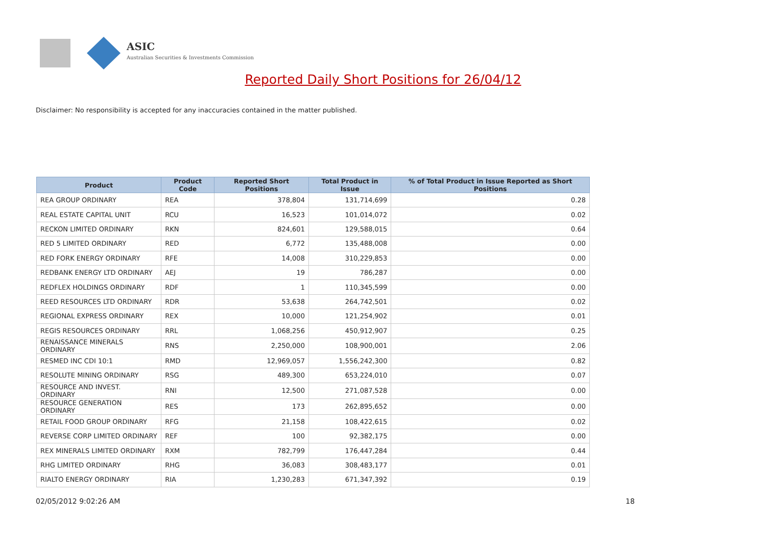ASIC
Australian Securities & Investments Commission
Reported Daily Short Positions for 26/04/12
Disclaimer: No responsibility is accepted for any inaccuracies contained in the matter published.
| Product | Product Code | Reported Short Positions | Total Product in Issue | % of Total Product in Issue Reported as Short Positions |
| --- | --- | --- | --- | --- |
| REA GROUP ORDINARY | REA | 378,804 | 131,714,699 | 0.28 |
| REAL ESTATE CAPITAL UNIT | RCU | 16,523 | 101,014,072 | 0.02 |
| RECKON LIMITED ORDINARY | RKN | 824,601 | 129,588,015 | 0.64 |
| RED 5 LIMITED ORDINARY | RED | 6,772 | 135,488,008 | 0.00 |
| RED FORK ENERGY ORDINARY | RFE | 14,008 | 310,229,853 | 0.00 |
| REDBANK ENERGY LTD ORDINARY | AEJ | 19 | 786,287 | 0.00 |
| REDFLEX HOLDINGS ORDINARY | RDF | 1 | 110,345,599 | 0.00 |
| REED RESOURCES LTD ORDINARY | RDR | 53,638 | 264,742,501 | 0.02 |
| REGIONAL EXPRESS ORDINARY | REX | 10,000 | 121,254,902 | 0.01 |
| REGIS RESOURCES ORDINARY | RRL | 1,068,256 | 450,912,907 | 0.25 |
| RENAISSANCE MINERALS ORDINARY | RNS | 2,250,000 | 108,900,001 | 2.06 |
| RESMED INC CDI 10:1 | RMD | 12,969,057 | 1,556,242,300 | 0.82 |
| RESOLUTE MINING ORDINARY | RSG | 489,300 | 653,224,010 | 0.07 |
| RESOURCE AND INVEST. ORDINARY | RNI | 12,500 | 271,087,528 | 0.00 |
| RESOURCE GENERATION ORDINARY | RES | 173 | 262,895,652 | 0.00 |
| RETAIL FOOD GROUP ORDINARY | RFG | 21,158 | 108,422,615 | 0.02 |
| REVERSE CORP LIMITED ORDINARY | REF | 100 | 92,382,175 | 0.00 |
| REX MINERALS LIMITED ORDINARY | RXM | 782,799 | 176,447,284 | 0.44 |
| RHG LIMITED ORDINARY | RHG | 36,083 | 308,483,177 | 0.01 |
| RIALTO ENERGY ORDINARY | RIA | 1,230,283 | 671,347,392 | 0.19 |
02/05/2012 9:02:26 AM 18